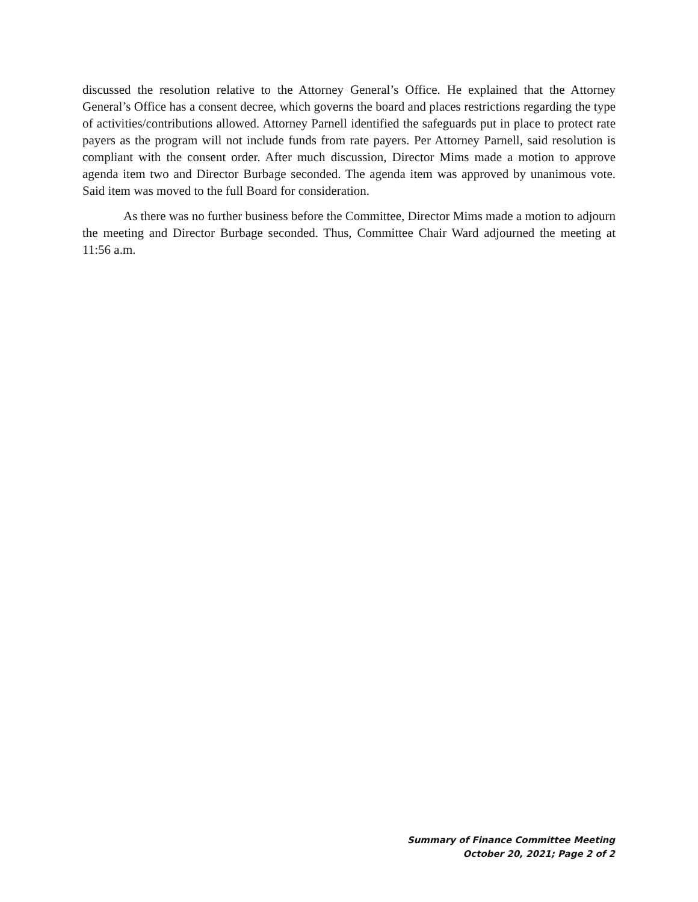discussed the resolution relative to the Attorney General’s Office. He explained that the Attorney General’s Office has a consent decree, which governs the board and places restrictions regarding the type of activities/contributions allowed. Attorney Parnell identified the safeguards put in place to protect rate payers as the program will not include funds from rate payers. Per Attorney Parnell, said resolution is compliant with the consent order. After much discussion, Director Mims made a motion to approve agenda item two and Director Burbage seconded. The agenda item was approved by unanimous vote. Said item was moved to the full Board for consideration.
As there was no further business before the Committee, Director Mims made a motion to adjourn the meeting and Director Burbage seconded. Thus, Committee Chair Ward adjourned the meeting at 11:56 a.m.
Summary of Finance Committee Meeting
October 20, 2021; Page 2 of 2